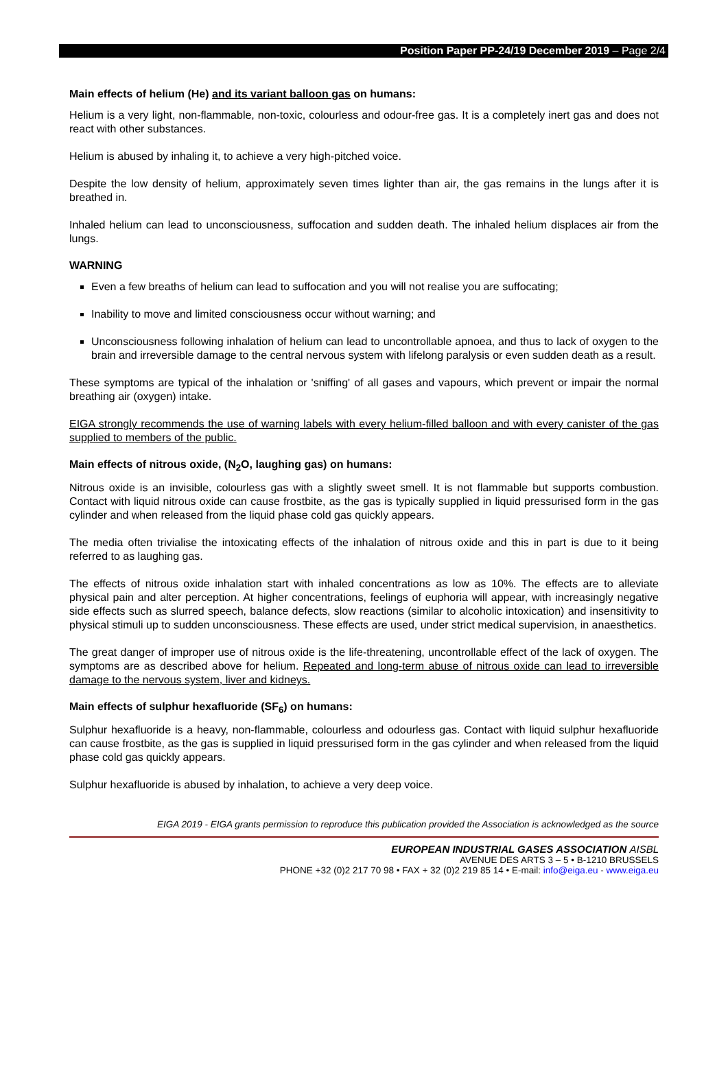Position Paper PP-24/19 December 2019 – Page 2/4
Main effects of helium (He) and its variant balloon gas on humans:
Helium is a very light, non-flammable, non-toxic, colourless and odour-free gas. It is a completely inert gas and does not react with other substances.
Helium is abused by inhaling it, to achieve a very high-pitched voice.
Despite the low density of helium, approximately seven times lighter than air, the gas remains in the lungs after it is breathed in.
Inhaled helium can lead to unconsciousness, suffocation and sudden death. The inhaled helium displaces air from the lungs.
WARNING
Even a few breaths of helium can lead to suffocation and you will not realise you are suffocating;
Inability to move and limited consciousness occur without warning; and
Unconsciousness following inhalation of helium can lead to uncontrollable apnoea, and thus to lack of oxygen to the brain and irreversible damage to the central nervous system with lifelong paralysis or even sudden death as a result.
These symptoms are typical of the inhalation or 'sniffing' of all gases and vapours, which prevent or impair the normal breathing air (oxygen) intake.
EIGA strongly recommends the use of warning labels with every helium-filled balloon and with every canister of the gas supplied to members of the public.
Main effects of nitrous oxide, (N<sub>2</sub>O, laughing gas) on humans:
Nitrous oxide is an invisible, colourless gas with a slightly sweet smell. It is not flammable but supports combustion. Contact with liquid nitrous oxide can cause frostbite, as the gas is typically supplied in liquid pressurised form in the gas cylinder and when released from the liquid phase cold gas quickly appears.
The media often trivialise the intoxicating effects of the inhalation of nitrous oxide and this in part is due to it being referred to as laughing gas.
The effects of nitrous oxide inhalation start with inhaled concentrations as low as 10%. The effects are to alleviate physical pain and alter perception. At higher concentrations, feelings of euphoria will appear, with increasingly negative side effects such as slurred speech, balance defects, slow reactions (similar to alcoholic intoxication) and insensitivity to physical stimuli up to sudden unconsciousness. These effects are used, under strict medical supervision, in anaesthetics.
The great danger of improper use of nitrous oxide is the life-threatening, uncontrollable effect of the lack of oxygen. The symptoms are as described above for helium. Repeated and long-term abuse of nitrous oxide can lead to irreversible damage to the nervous system, liver and kidneys.
Main effects of sulphur hexafluoride (SF<sub>6</sub>) on humans:
Sulphur hexafluoride is a heavy, non-flammable, colourless and odourless gas. Contact with liquid sulphur hexafluoride can cause frostbite, as the gas is supplied in liquid pressurised form in the gas cylinder and when released from the liquid phase cold gas quickly appears.
Sulphur hexafluoride is abused by inhalation, to achieve a very deep voice.
EIGA 2019 - EIGA grants permission to reproduce this publication provided the Association is acknowledged as the source
EUROPEAN INDUSTRIAL GASES ASSOCIATION AISBL
AVENUE DES ARTS 3 – 5 • B-1210 BRUSSELS
PHONE +32 (0)2 217 70 98 • FAX + 32 (0)2 219 85 14 • E-mail: info@eiga.eu - www.eiga.eu